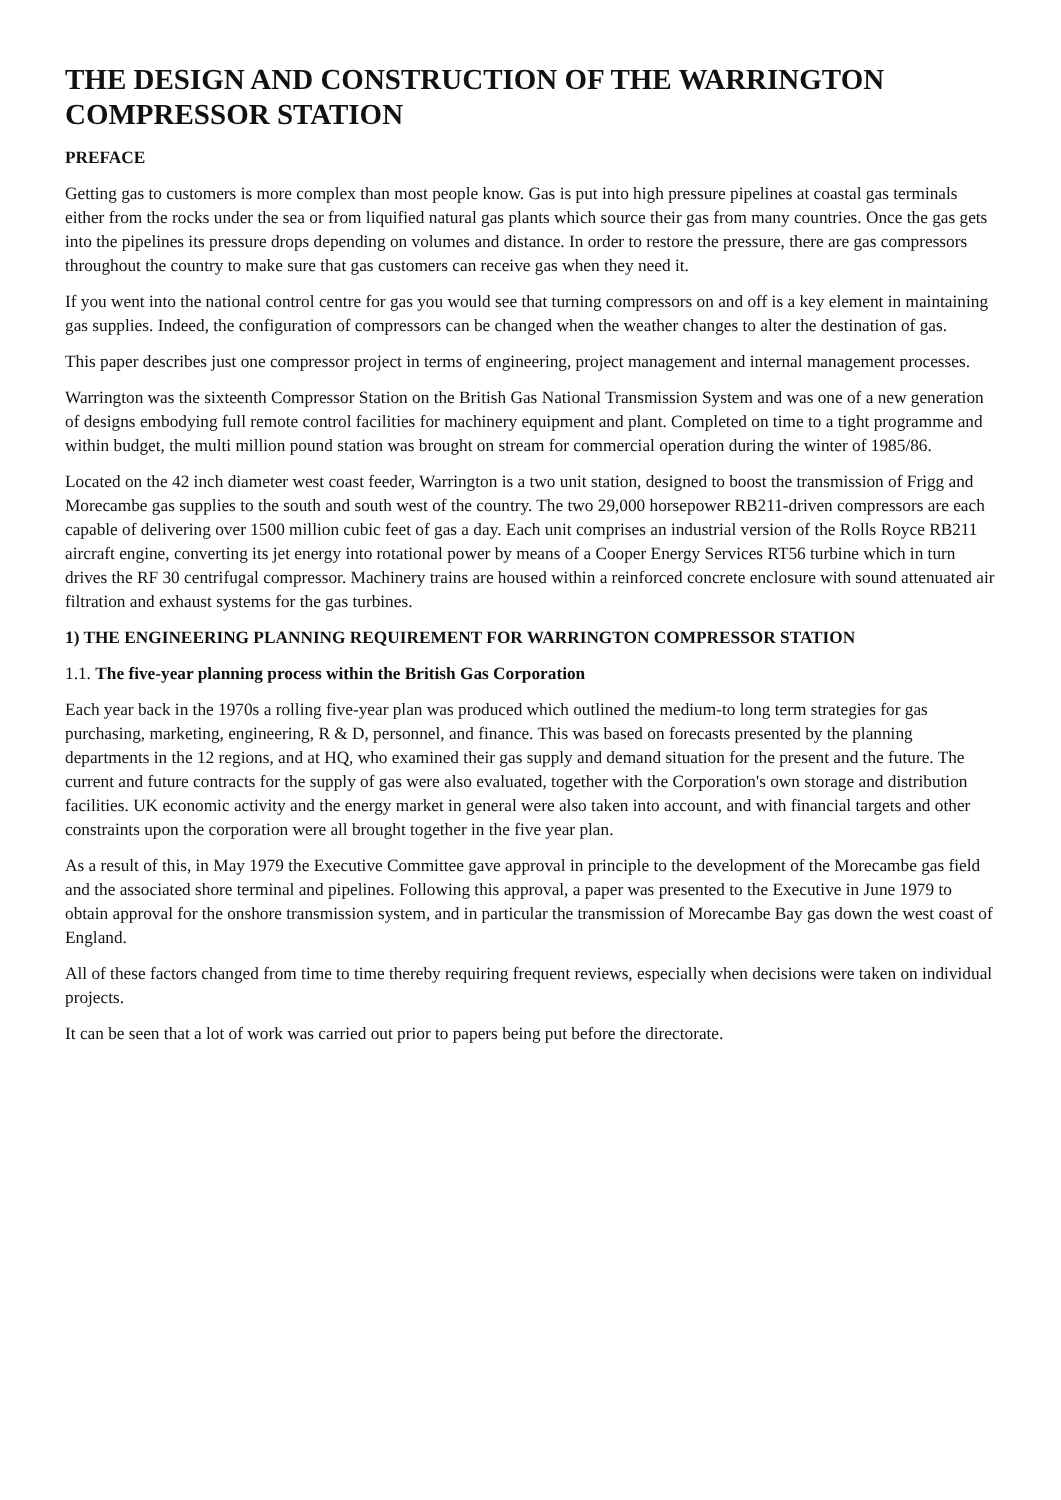THE DESIGN AND CONSTRUCTION OF THE WARRINGTON COMPRESSOR STATION
PREFACE
Getting gas to customers is more complex than most people know. Gas is put into high pressure pipelines at coastal gas terminals either from the rocks under the sea or from liquified natural gas plants which source their gas from many countries. Once the gas gets into the pipelines its pressure drops depending on volumes and distance. In order to restore the pressure, there are gas compressors throughout the country to make sure that gas customers can receive gas when they need it.
If you went into the national control centre for gas you would see that turning compressors on and off is a key element in maintaining gas supplies. Indeed, the configuration of compressors can be changed when the weather changes to alter the destination of gas.
This paper describes just one compressor project in terms of engineering, project management and internal management processes.
Warrington was the sixteenth Compressor Station on the British Gas National Transmission System and was one of a new generation of designs embodying full remote control facilities for machinery equipment and plant. Completed on time to a tight programme and within budget, the multi million pound station was brought on stream for commercial operation during the winter of 1985/86.
Located on the 42 inch diameter west coast feeder, Warrington is a two unit station, designed to boost the transmission of Frigg and Morecambe gas supplies to the south and south west of the country. The two 29,000 horsepower RB211-driven compressors are each capable of delivering over 1500 million cubic feet of gas a day. Each unit comprises an industrial version of the Rolls Royce RB211 aircraft engine, converting its jet energy into rotational power by means of a Cooper Energy Services RT56 turbine which in turn drives the RF 30 centrifugal compressor. Machinery trains are housed within a reinforced concrete enclosure with sound attenuated air filtration and exhaust systems for the gas turbines.
1) THE ENGINEERING PLANNING REQUIREMENT FOR WARRINGTON COMPRESSOR STATION
1.1. The five-year planning process within the British Gas Corporation
Each year back in the 1970s a rolling five-year plan was produced which outlined the medium-to long term strategies for gas purchasing, marketing, engineering, R & D, personnel, and finance. This was based on forecasts presented by the planning departments in the 12 regions, and at HQ, who examined their gas supply and demand situation for the present and the future. The current and future contracts for the supply of gas were also evaluated, together with the Corporation's own storage and distribution facilities. UK economic activity and the energy market in general were also taken into account, and with financial targets and other constraints upon the corporation were all brought together in the five year plan.
As a result of this, in May 1979 the Executive Committee gave approval in principle to the development of the Morecambe gas field and the associated shore terminal and pipelines. Following this approval, a paper was presented to the Executive in June 1979 to obtain approval for the onshore transmission system, and in particular the transmission of Morecambe Bay gas down the west coast of England.
All of these factors changed from time to time thereby requiring frequent reviews, especially when decisions were taken on individual projects.
It can be seen that a lot of work was carried out prior to papers being put before the directorate.